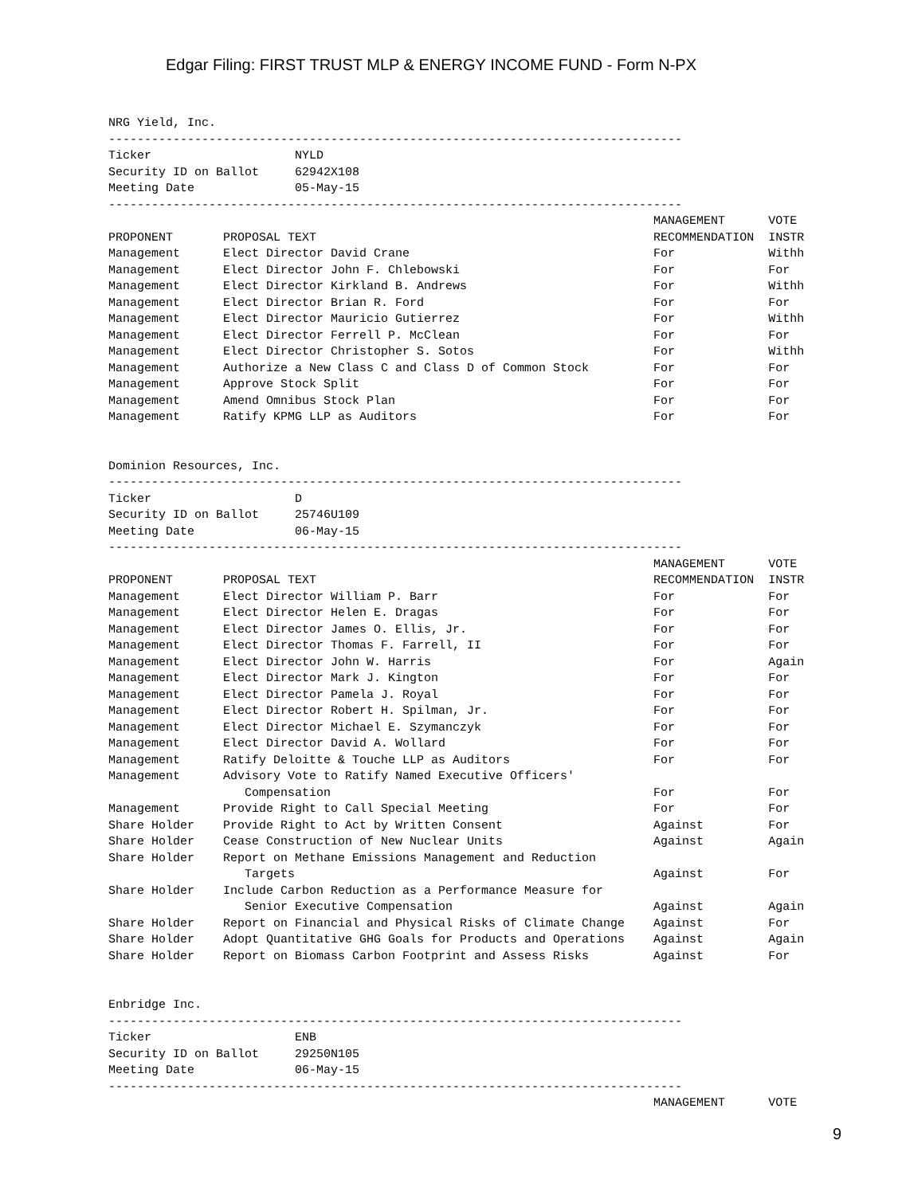Edgar Filing: FIRST TRUST MLP & ENERGY INCOME FUND - Form N-PX
NRG Yield, Inc.
--------------------------------------------------------------------------------
Ticker                    NYLD
Security ID on Ballot     62942X108
Meeting Date              05-May-15
--------------------------------------------------------------------------------
                                                                            MANAGEMENT      VOTE
PROPONENT       PROPOSAL TEXT                                               RECOMMENDATION  INSTR
Management      Elect Director David Crane                                  For             Withh
Management      Elect Director John F. Chlebowski                           For             For
Management      Elect Director Kirkland B. Andrews                          For             Withh
Management      Elect Director Brian R. Ford                                For             For
Management      Elect Director Mauricio Gutierrez                           For             Withh
Management      Elect Director Ferrell P. McClean                           For             For
Management      Elect Director Christopher S. Sotos                         For             Withh
Management      Authorize a New Class C and Class D of Common Stock         For             For
Management      Approve Stock Split                                         For             For
Management      Amend Omnibus Stock Plan                                    For             For
Management      Ratify KPMG LLP as Auditors                                 For             For


Dominion Resources, Inc.
--------------------------------------------------------------------------------
Ticker                    D
Security ID on Ballot     25746U109
Meeting Date              06-May-15
--------------------------------------------------------------------------------
                                                                            MANAGEMENT      VOTE
PROPONENT       PROPOSAL TEXT                                               RECOMMENDATION  INSTR
Management      Elect Director William P. Barr                              For             For
Management      Elect Director Helen E. Dragas                              For             For
Management      Elect Director James O. Ellis, Jr.                          For             For
Management      Elect Director Thomas F. Farrell, II                        For             For
Management      Elect Director John W. Harris                               For             Again
Management      Elect Director Mark J. Kington                              For             For
Management      Elect Director Pamela J. Royal                              For             For
Management      Elect Director Robert H. Spilman, Jr.                       For             For
Management      Elect Director Michael E. Szymanczyk                        For             For
Management      Elect Director David A. Wollard                             For             For
Management      Ratify Deloitte & Touche LLP as Auditors                    For             For
Management      Advisory Vote to Ratify Named Executive Officers'
                   Compensation                                             For             For
Management      Provide Right to Call Special Meeting                       For             For
Share Holder    Provide Right to Act by Written Consent                     Against         For
Share Holder    Cease Construction of New Nuclear Units                     Against         Again
Share Holder    Report on Methane Emissions Management and Reduction
                   Targets                                                  Against         For
Share Holder    Include Carbon Reduction as a Performance Measure for
                   Senior Executive Compensation                            Against         Again
Share Holder    Report on Financial and Physical Risks of Climate Change    Against         For
Share Holder    Adopt Quantitative GHG Goals for Products and Operations    Against         Again
Share Holder    Report on Biomass Carbon Footprint and Assess Risks         Against         For


Enbridge Inc.
--------------------------------------------------------------------------------
Ticker                    ENB
Security ID on Ballot     29250N105
Meeting Date              06-May-15
--------------------------------------------------------------------------------
                                                                            MANAGEMENT      VOTE
9